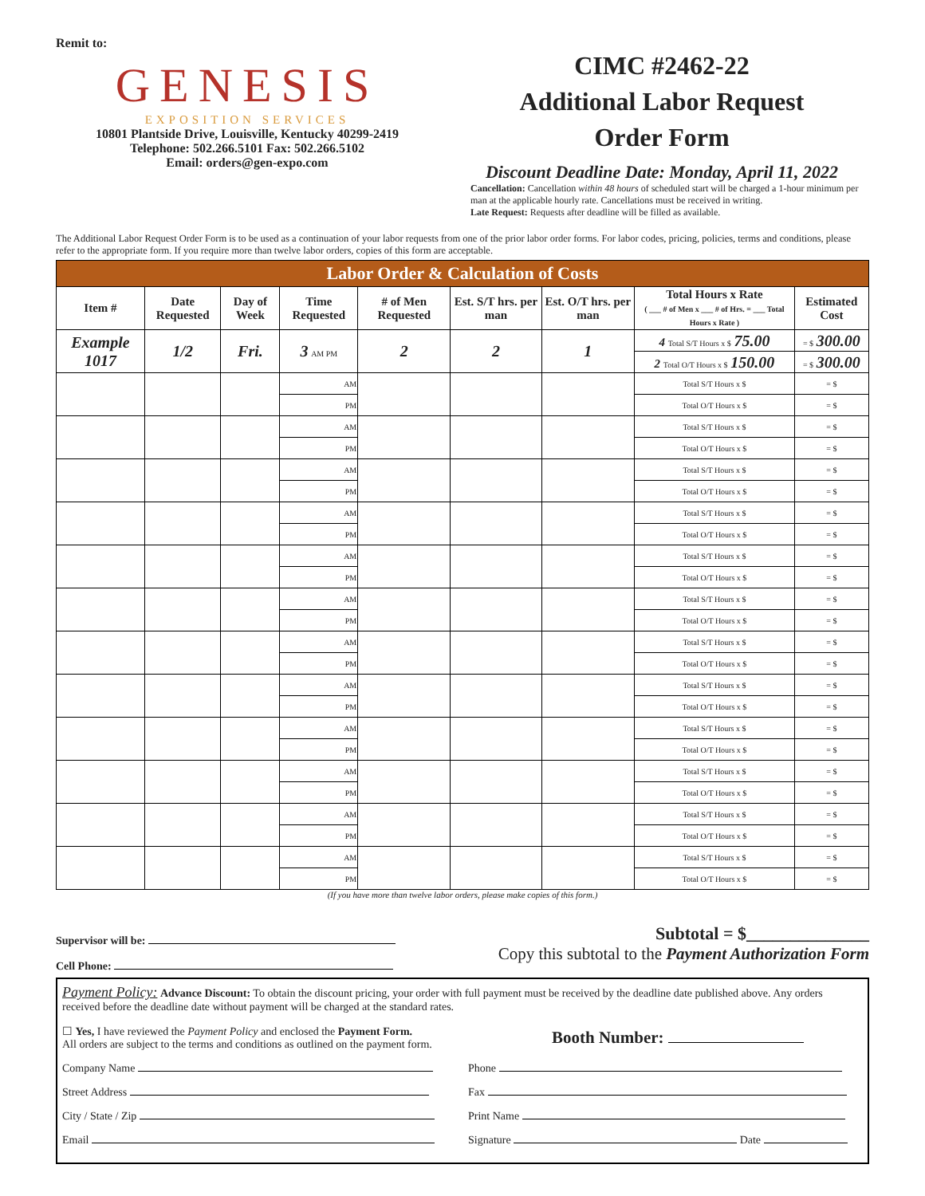Remit to:
GENESIS
EXPOSITION SERVICES
10801 Plantside Drive, Louisville, Kentucky 40299-2419
Telephone: 502.266.5101 Fax: 502.266.5102
Email: orders@gen-expo.com
CIMC #2462-22
Additional Labor Request
Order Form
Discount Deadline Date: Monday, April 11, 2022
Cancellation: Cancellation within 48 hours of scheduled start will be charged a 1-hour minimum per man at the applicable hourly rate. Cancellations must be received in writing.
Late Request: Requests after deadline will be filled as available.
The Additional Labor Request Order Form is to be used as a continuation of your labor requests from one of the prior labor order forms. For labor codes, pricing, policies, terms and conditions, please refer to the appropriate form. If you require more than twelve labor orders, copies of this form are acceptable.
| Labor Order & Calculation of Costs | | | | | | | | |
| --- | --- | --- | --- | --- | --- | --- | --- | --- |
| Item # | Date Requested | Day of Week | Time Requested | # of Men Requested | Est. S/T hrs. per man | Est. O/T hrs. per man | Total Hours x Rate ( ___ # of Men x ___ # of Hrs. = ___ Total Hours x Rate ) | Estimated Cost |
| Example 1017 | 1/2 | Fri. | 3 AM PM | 2 | 2 | 1 | 4 Total S/T Hours x $ 75.00 | = $ 300.00 |
| | | | | | | | 2 Total O/T Hours x $ 150.00 | = $ 300.00 |
| | | | AM | | | | Total S/T Hours x $ | = $ |
| | | | PM | | | | Total O/T Hours x $ | = $ |
| | | | AM | | | | Total S/T Hours x $ | = $ |
| | | | PM | | | | Total O/T Hours x $ | = $ |
| | | | AM | | | | Total S/T Hours x $ | = $ |
| | | | PM | | | | Total O/T Hours x $ | = $ |
| | | | AM | | | | Total S/T Hours x $ | = $ |
| | | | PM | | | | Total O/T Hours x $ | = $ |
| | | | AM | | | | Total S/T Hours x $ | = $ |
| | | | PM | | | | Total O/T Hours x $ | = $ |
| | | | AM | | | | Total S/T Hours x $ | = $ |
| | | | PM | | | | Total O/T Hours x $ | = $ |
| | | | AM | | | | Total S/T Hours x $ | = $ |
| | | | PM | | | | Total O/T Hours x $ | = $ |
| | | | AM | | | | Total S/T Hours x $ | = $ |
| | | | PM | | | | Total O/T Hours x $ | = $ |
| | | | AM | | | | Total S/T Hours x $ | = $ |
| | | | PM | | | | Total O/T Hours x $ | = $ |
| | | | AM | | | | Total S/T Hours x $ | = $ |
| | | | PM | | | | Total O/T Hours x $ | = $ |
| | | | AM | | | | Total S/T Hours x $ | = $ |
| | | | PM | | | | Total O/T Hours x $ | = $ |
| | | | AM | | | | Total S/T Hours x $ | = $ |
| | | | PM | | | | Total O/T Hours x $ | = $ |
(If you have more than twelve labor orders, please make copies of this form.)
Supervisor will be:
Cell Phone:
Subtotal = $______________
Copy this subtotal to the Payment Authorization Form
Payment Policy: Advance Discount: To obtain the discount pricing, your order with full payment must be received by the deadline date published above. Any orders received before the deadline date without payment will be charged at the standard rates.
☐ Yes, I have reviewed the Payment Policy and enclosed the Payment Form.
All orders are subject to the terms and conditions as outlined on the payment form.
Booth Number:
Company Name Phone
Street Address Fax
City / State / Zip Print Name
Email Signature Date